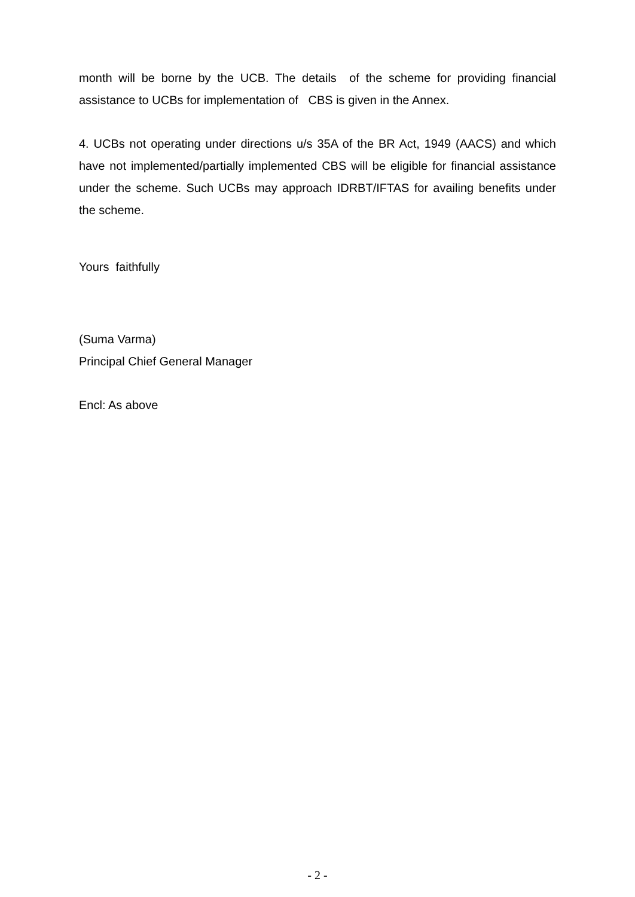month will be borne by the UCB. The details of the scheme for providing financial assistance to UCBs for implementation of CBS is given in the Annex.
4. UCBs not operating under directions u/s 35A of the BR Act, 1949 (AACS) and which have not implemented/partially implemented CBS will be eligible for financial assistance under the scheme. Such UCBs may approach IDRBT/IFTAS for availing benefits under the scheme.
Yours faithfully
(Suma Varma)
Principal Chief General Manager
Encl: As above
- 2 -